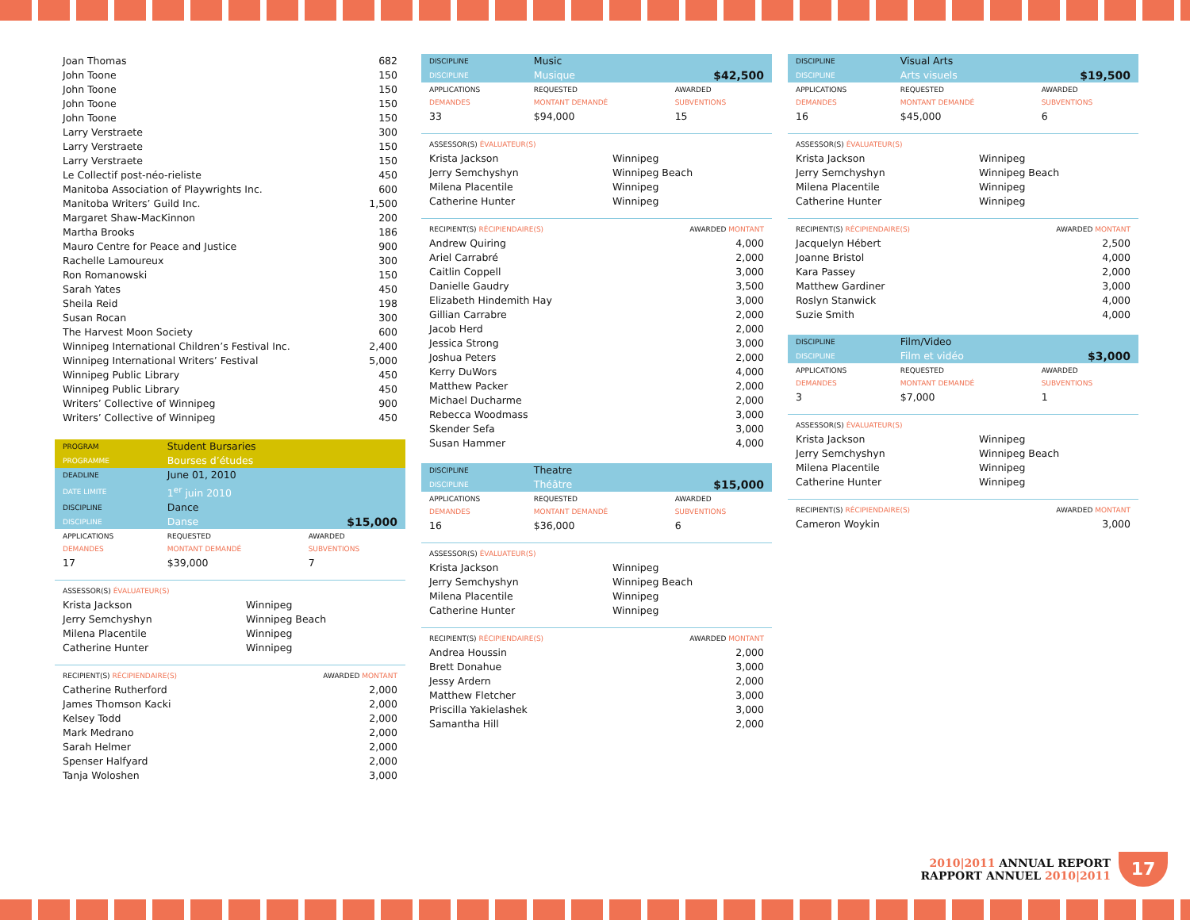| Joan Thomas | 682 |
| John Toone | 150 |
| John Toone | 150 |
| John Toone | 150 |
| John Toone | 150 |
| Larry Verstraete | 300 |
| Larry Verstraete | 150 |
| Larry Verstraete | 150 |
| Le Collectif post-néo-rieliste | 450 |
| Manitoba Association of Playwrights Inc. | 600 |
| Manitoba Writers’ Guild Inc. | 1,500 |
| Margaret Shaw-MacKinnon | 200 |
| Martha Brooks | 186 |
| Mauro Centre for Peace and Justice | 900 |
| Rachelle Lamoureux | 300 |
| Ron Romanowski | 150 |
| Sarah Yates | 450 |
| Sheila Reid | 198 |
| Susan Rocan | 300 |
| The Harvest Moon Society | 600 |
| Winnipeg International Children’s Festival Inc. | 2,400 |
| Winnipeg International Writers’ Festival | 5,000 |
| Winnipeg Public Library | 450 |
| Winnipeg Public Library | 450 |
| Writers’ Collective of Winnipeg | 900 |
| Writers’ Collective of Winnipeg | 450 |
| PROGRAM | Student Bursaries | |
| PROGRAMME | Bourses d’études | |
| DEADLINE | June 01, 2010 | |
| DATE LIMITE | 1<sup>er</sup> juin 2010 | |
| DISCIPLINE | Dance | |
| DISCIPLINE | Danse | $15,000 |
| APPLICATIONS DEMANDES | REQUESTED MONTANT DEMANDÉ | AWARDED SUBVENTIONS |
| 17 | $39,000 | 7 |
| ASSESSOR(S) ÉVALUATEUR(S) | |
| Krista Jackson | Winnipeg |
| Jerry Semchyshyn | Winnipeg Beach |
| Milena Placentile | Winnipeg |
| Catherine Hunter | Winnipeg |
| RECIPIENT(S) RÉCIPIENDAIRE(S) | AWARDED MONTANT |
| Catherine Rutherford | 2,000 |
| James Thomson Kacki | 2,000 |
| Kelsey Todd | 2,000 |
| Mark Medrano | 2,000 |
| Sarah Helmer | 2,000 |
| Spenser Halfyard | 2,000 |
| Tanja Woloshen | 3,000 |
| DISCIPLINE | Music | |
| DISCIPLINE | Musique | $42,500 |
| APPLICATIONS DEMANDES | REQUESTED MONTANT DEMANDÉ | AWARDED SUBVENTIONS |
| 33 | $94,000 | 15 |
| ASSESSOR(S) ÉVALUATEUR(S) | |
| Krista Jackson | Winnipeg |
| Jerry Semchyshyn | Winnipeg Beach |
| Milena Placentile | Winnipeg |
| Catherine Hunter | Winnipeg |
| RECIPIENT(S) RÉCIPIENDAIRE(S) | AWARDED MONTANT |
| Andrew Quiring | 4,000 |
| Ariel Carrabré | 2,000 |
| Caitlin Coppell | 3,000 |
| Danielle Gaudry | 3,500 |
| Elizabeth Hindemith Hay | 3,000 |
| Gillian Carrabre | 2,000 |
| Jacob Herd | 2,000 |
| Jessica Strong | 3,000 |
| Joshua Peters | 2,000 |
| Kerry DuWors | 4,000 |
| Matthew Packer | 2,000 |
| Michael Ducharme | 2,000 |
| Rebecca Woodmass | 3,000 |
| Skender Sefa | 3,000 |
| Susan Hammer | 4,000 |
| DISCIPLINE | Theatre | |
| DISCIPLINE | Théâtre | $15,000 |
| APPLICATIONS DEMANDES | REQUESTED MONTANT DEMANDÉ | AWARDED SUBVENTIONS |
| 16 | $36,000 | 6 |
| ASSESSOR(S) ÉVALUATEUR(S) | |
| Krista Jackson | Winnipeg |
| Jerry Semchyshyn | Winnipeg Beach |
| Milena Placentile | Winnipeg |
| Catherine Hunter | Winnipeg |
| RECIPIENT(S) RÉCIPIENDAIRE(S) | AWARDED MONTANT |
| Andrea Houssin | 2,000 |
| Brett Donahue | 3,000 |
| Jessy Ardern | 2,000 |
| Matthew Fletcher | 3,000 |
| Priscilla Yakielashek | 3,000 |
| Samantha Hill | 2,000 |
| DISCIPLINE | Visual Arts | |
| DISCIPLINE | Arts visuels | $19,500 |
| APPLICATIONS DEMANDES | REQUESTED MONTANT DEMANDÉ | AWARDED SUBVENTIONS |
| 16 | $45,000 | 6 |
| ASSESSOR(S) ÉVALUATEUR(S) | |
| Krista Jackson | Winnipeg |
| Jerry Semchyshyn | Winnipeg Beach |
| Milena Placentile | Winnipeg |
| Catherine Hunter | Winnipeg |
| RECIPIENT(S) RÉCIPIENDAIRE(S) | AWARDED MONTANT |
| Jacquelyn Hébert | 2,500 |
| Joanne Bristol | 4,000 |
| Kara Passey | 2,000 |
| Matthew Gardiner | 3,000 |
| Roslyn Stanwick | 4,000 |
| Suzie Smith | 4,000 |
| DISCIPLINE | Film/Video | |
| DISCIPLINE | Film et vidéo | $3,000 |
| APPLICATIONS DEMANDES | REQUESTED MONTANT DEMANDÉ | AWARDED SUBVENTIONS |
| 3 | $7,000 | 1 |
| ASSESSOR(S) ÉVALUATEUR(S) | |
| Krista Jackson | Winnipeg |
| Jerry Semchyshyn | Winnipeg Beach |
| Milena Placentile | Winnipeg |
| Catherine Hunter | Winnipeg |
| RECIPIENT(S) RÉCIPIENDAIRE(S) | AWARDED MONTANT |
| Cameron Woykin | 3,000 |
2010|2011 ANNUAL REPORT
RAPPORT ANNUEL 2010|2011
17